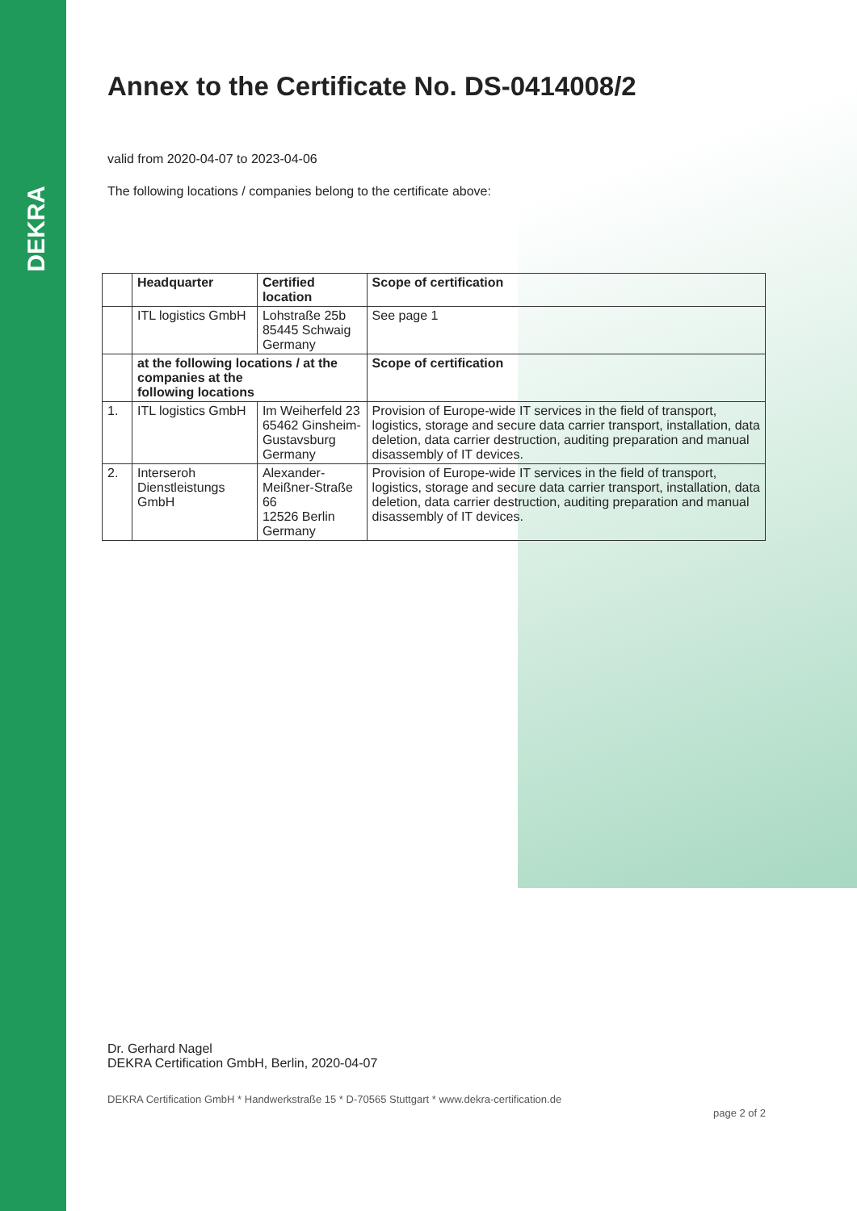DEKRA
Annex to the Certificate No. DS-0414008/2
valid from 2020-04-07 to 2023-04-06
The following locations / companies belong to the certificate above:
| | Headquarter | Certified location | Scope of certification |
| --- | --- | --- | --- |
| | ITL logistics GmbH | Lohstraße 25b 85445 Schwaig Germany | See page 1 |
| | at the following locations / at the companies at the following locations | | Scope of certification |
| 1. | ITL logistics GmbH | Im Weiherfeld 23 65462 Ginsheim-Gustavsburg Germany | Provision of Europe-wide IT services in the field of transport, logistics, storage and secure data carrier transport, installation, data deletion, data carrier destruction, auditing preparation and manual disassembly of IT devices. |
| 2. | Interseroh Dienstleistungs GmbH | Alexander-Meißner-Straße 66 12526 Berlin Germany | Provision of Europe-wide IT services in the field of transport, logistics, storage and secure data carrier transport, installation, data deletion, data carrier destruction, auditing preparation and manual disassembly of IT devices. |
Dr. Gerhard Nagel
DEKRA Certification GmbH, Berlin, 2020-04-07
DEKRA Certification GmbH * Handwerkstraße 15 * D-70565 Stuttgart * www.dekra-certification.de
page 2 of 2